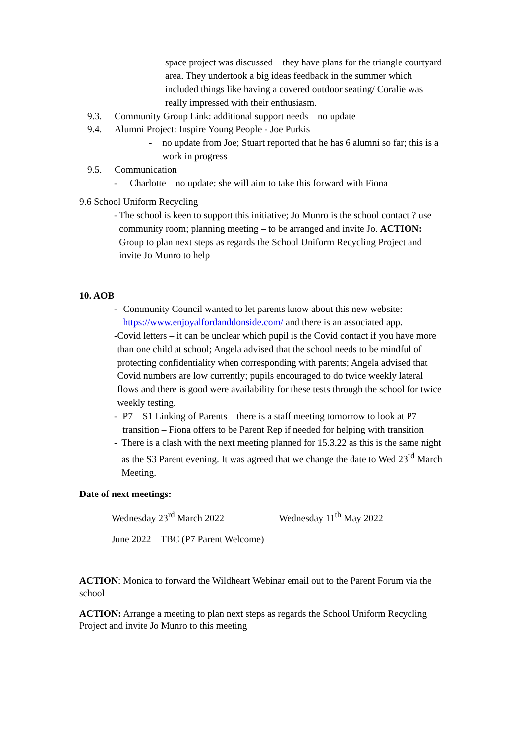space project was discussed – they have plans for the triangle courtyard area. They undertook a big ideas feedback in the summer which included things like having a covered outdoor seating/ Coralie was really impressed with their enthusiasm.
9.3. Community Group Link: additional support needs – no update
9.4. Alumni Project: Inspire Young People - Joe Purkis
- no update from Joe; Stuart reported that he has 6 alumni so far; this is a work in progress
9.5. Communication
- Charlotte – no update; she will aim to take this forward with Fiona
9.6 School Uniform Recycling
- The school is keen to support this initiative; Jo Munro is the school contact ? use community room; planning meeting – to be arranged and invite Jo. ACTION: Group to plan next steps as regards the School Uniform Recycling Project and invite Jo Munro to help
10. AOB
- Community Council wanted to let parents know about this new website: https://www.enjoyalfordanddonside.com/ and there is an associated app.
- Covid letters – it can be unclear which pupil is the Covid contact if you have more than one child at school; Angela advised that the school needs to be mindful of protecting confidentiality when corresponding with parents; Angela advised that Covid numbers are low currently; pupils encouraged to do twice weekly lateral flows and there is good were availability for these tests through the school for twice weekly testing.
- P7 – S1 Linking of Parents – there is a staff meeting tomorrow to look at P7 transition – Fiona offers to be Parent Rep if needed for helping with transition
- There is a clash with the next meeting planned for 15.3.22 as this is the same night as the S3 Parent evening. It was agreed that we change the date to Wed 23<sup>rd</sup> March Meeting.
Date of next meetings:
Wednesday 23<sup>rd</sup> March 2022 Wednesday 11<sup>th</sup> May 2022
June 2022 – TBC (P7 Parent Welcome)
ACTION: Monica to forward the Wildheart Webinar email out to the Parent Forum via the school
ACTION: Arrange a meeting to plan next steps as regards the School Uniform Recycling Project and invite Jo Munro to this meeting